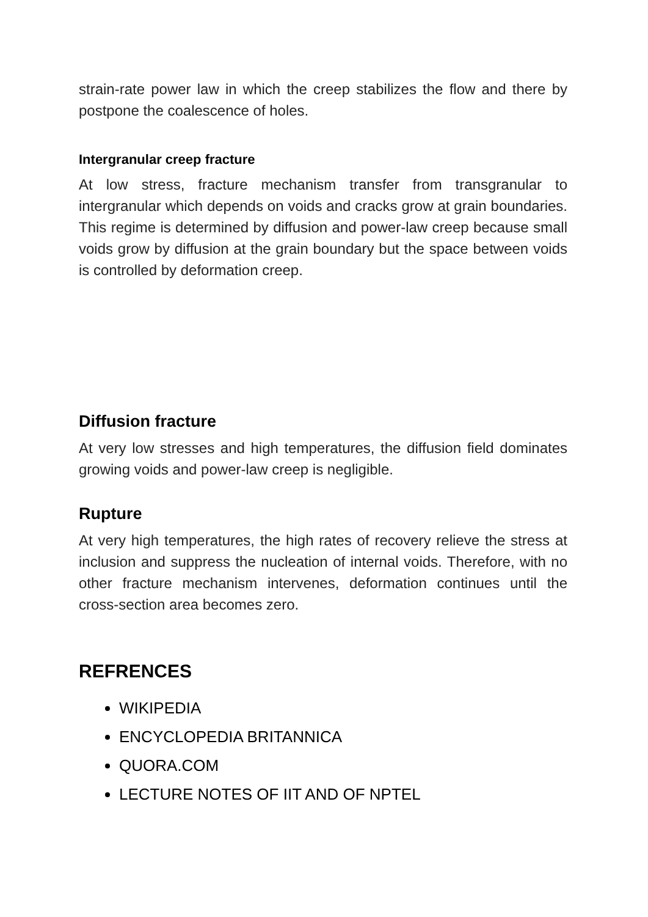strain-rate power law in which the creep stabilizes the flow and there by postpone the coalescence of holes.
Intergranular creep fracture
At low stress, fracture mechanism transfer from transgranular to intergranular which depends on voids and cracks grow at grain boundaries. This regime is determined by diffusion and power-law creep because small voids grow by diffusion at the grain boundary but the space between voids is controlled by deformation creep.
Diffusion fracture
At very low stresses and high temperatures, the diffusion field dominates growing voids and power-law creep is negligible.
Rupture
At very high temperatures, the high rates of recovery relieve the stress at inclusion and suppress the nucleation of internal voids. Therefore, with no other fracture mechanism intervenes, deformation continues until the cross-section area becomes zero.
REFRENCES
WIKIPEDIA
ENCYCLOPEDIA BRITANNICA
QUORA.COM
LECTURE NOTES OF IIT AND OF NPTEL